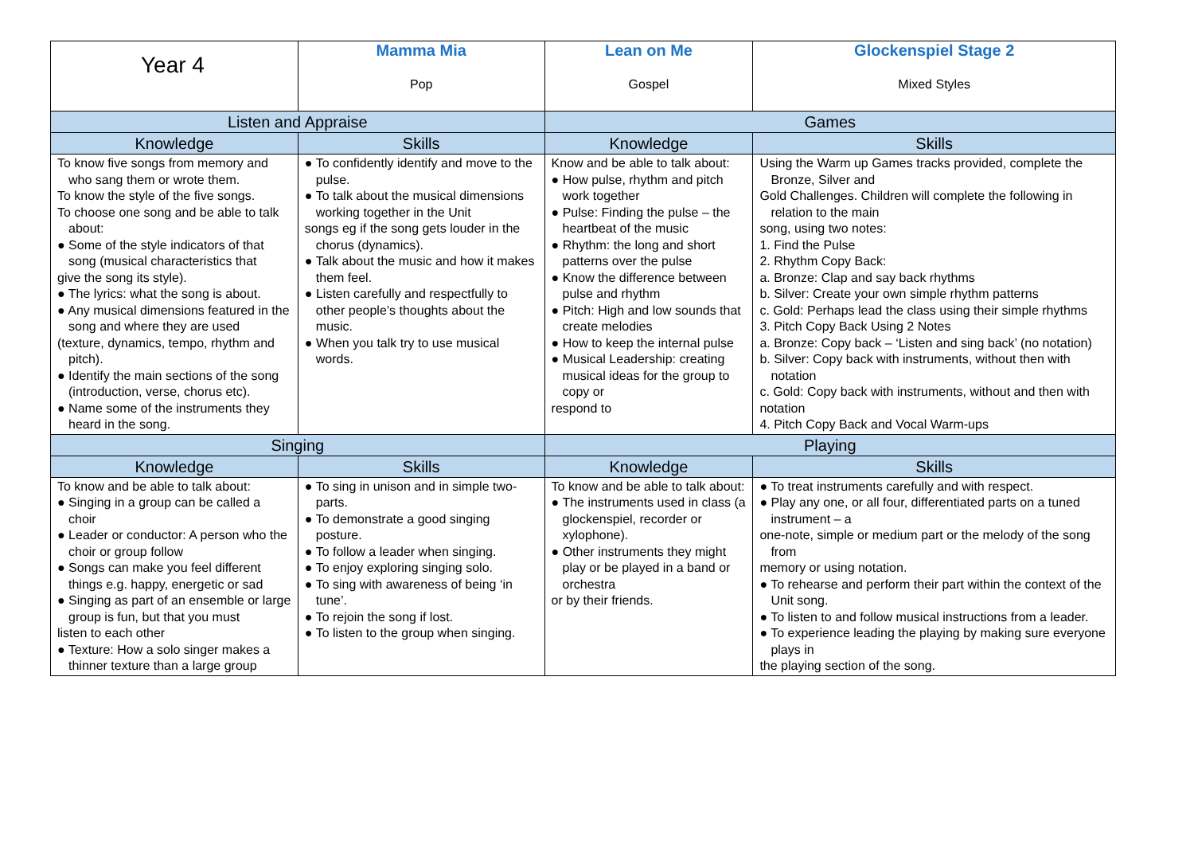| Year 4 | Mamma Mia Pop | Lean on Me Gospel | Glockenspiel Stage 2 Mixed Styles |
| Listen and Appraise | | Games | |
| Knowledge | Skills | Knowledge | Skills |
| To know five songs from memory and who sang them or wrote them. To know the style of the five songs. To choose one song and be able to talk about: ● Some of the style indicators of that song (musical characteristics that give the song its style). ● The lyrics: what the song is about. ● Any musical dimensions featured in the song and where they are used (texture, dynamics, tempo, rhythm and pitch). ● Identify the main sections of the song (introduction, verse, chorus etc). ● Name some of the instruments they heard in the song. | ● To confidently identify and move to the pulse. ● To talk about the musical dimensions working together in the Unit songs eg if the song gets louder in the chorus (dynamics). ● Talk about the music and how it makes them feel. ● Listen carefully and respectfully to other people’s thoughts about the music. ● When you talk try to use musical words. | Know and be able to talk about: ● How pulse, rhythm and pitch work together ● Pulse: Finding the pulse – the heartbeat of the music ● Rhythm: the long and short patterns over the pulse ● Know the difference between pulse and rhythm ● Pitch: High and low sounds that create melodies ● How to keep the internal pulse ● Musical Leadership: creating musical ideas for the group to copy or respond to | Using the Warm up Games tracks provided, complete the Bronze, Silver and Gold Challenges. Children will complete the following in relation to the main song, using two notes: 1. Find the Pulse 2. Rhythm Copy Back: a. Bronze: Clap and say back rhythms b. Silver: Create your own simple rhythm patterns c. Gold: Perhaps lead the class using their simple rhythms 3. Pitch Copy Back Using 2 Notes a. Bronze: Copy back – ‘Listen and sing back’ (no notation) b. Silver: Copy back with instruments, without then with notation c. Gold: Copy back with instruments, without and then with notation 4. Pitch Copy Back and Vocal Warm-ups |
| Singing | | Playing | |
| Knowledge | Skills | Knowledge | Skills |
| To know and be able to talk about: ● Singing in a group can be called a choir ● Leader or conductor: A person who the choir or group follow ● Songs can make you feel different things e.g. happy, energetic or sad ● Singing as part of an ensemble or large group is fun, but that you must listen to each other ● Texture: How a solo singer makes a thinner texture than a large group | ● To sing in unison and in simple two-parts. ● To demonstrate a good singing posture. ● To follow a leader when singing. ● To enjoy exploring singing solo. ● To sing with awareness of being ‘in tune’. ● To rejoin the song if lost. ● To listen to the group when singing. | To know and be able to talk about: ● The instruments used in class (a glockenspiel, recorder or xylophone). ● Other instruments they might play or be played in a band or orchestra or by their friends. | ● To treat instruments carefully and with respect. ● Play any one, or all four, differentiated parts on a tuned instrument – a one-note, simple or medium part or the melody of the song from memory or using notation. ● To rehearse and perform their part within the context of the Unit song. ● To listen to and follow musical instructions from a leader. ● To experience leading the playing by making sure everyone plays in the playing section of the song. |